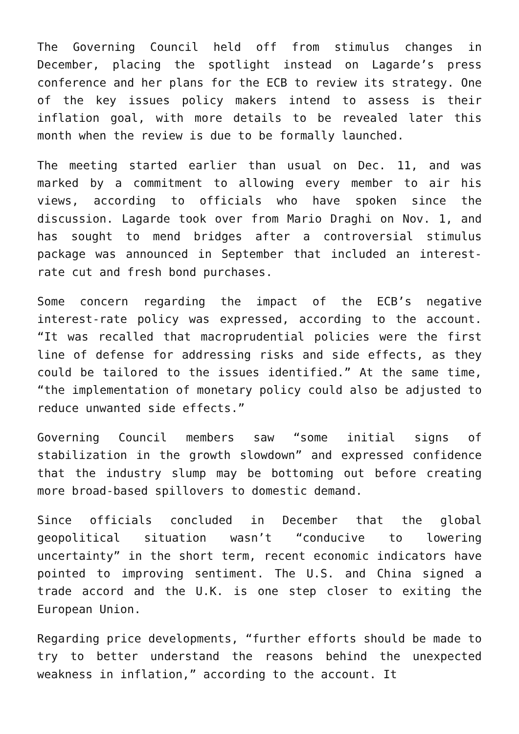The Governing Council held off from stimulus changes in December, placing the spotlight instead on Lagarde’s press conference and her plans for the ECB to review its strategy. One of the key issues policy makers intend to assess is their inflation goal, with more details to be revealed later this month when the review is due to be formally launched.
The meeting started earlier than usual on Dec. 11, and was marked by a commitment to allowing every member to air his views, according to officials who have spoken since the discussion. Lagarde took over from Mario Draghi on Nov. 1, and has sought to mend bridges after a controversial stimulus package was announced in September that included an interest-rate cut and fresh bond purchases.
Some concern regarding the impact of the ECB’s negative interest-rate policy was expressed, according to the account. “It was recalled that macroprudential policies were the first line of defense for addressing risks and side effects, as they could be tailored to the issues identified.” At the same time, “the implementation of monetary policy could also be adjusted to reduce unwanted side effects.”
Governing Council members saw “some initial signs of stabilization in the growth slowdown” and expressed confidence that the industry slump may be bottoming out before creating more broad-based spillovers to domestic demand.
Since officials concluded in December that the global geopolitical situation wasn’t “conducive to lowering uncertainty” in the short term, recent economic indicators have pointed to improving sentiment. The U.S. and China signed a trade accord and the U.K. is one step closer to exiting the European Union.
Regarding price developments, “further efforts should be made to try to better understand the reasons behind the unexpected weakness in inflation,” according to the account. It